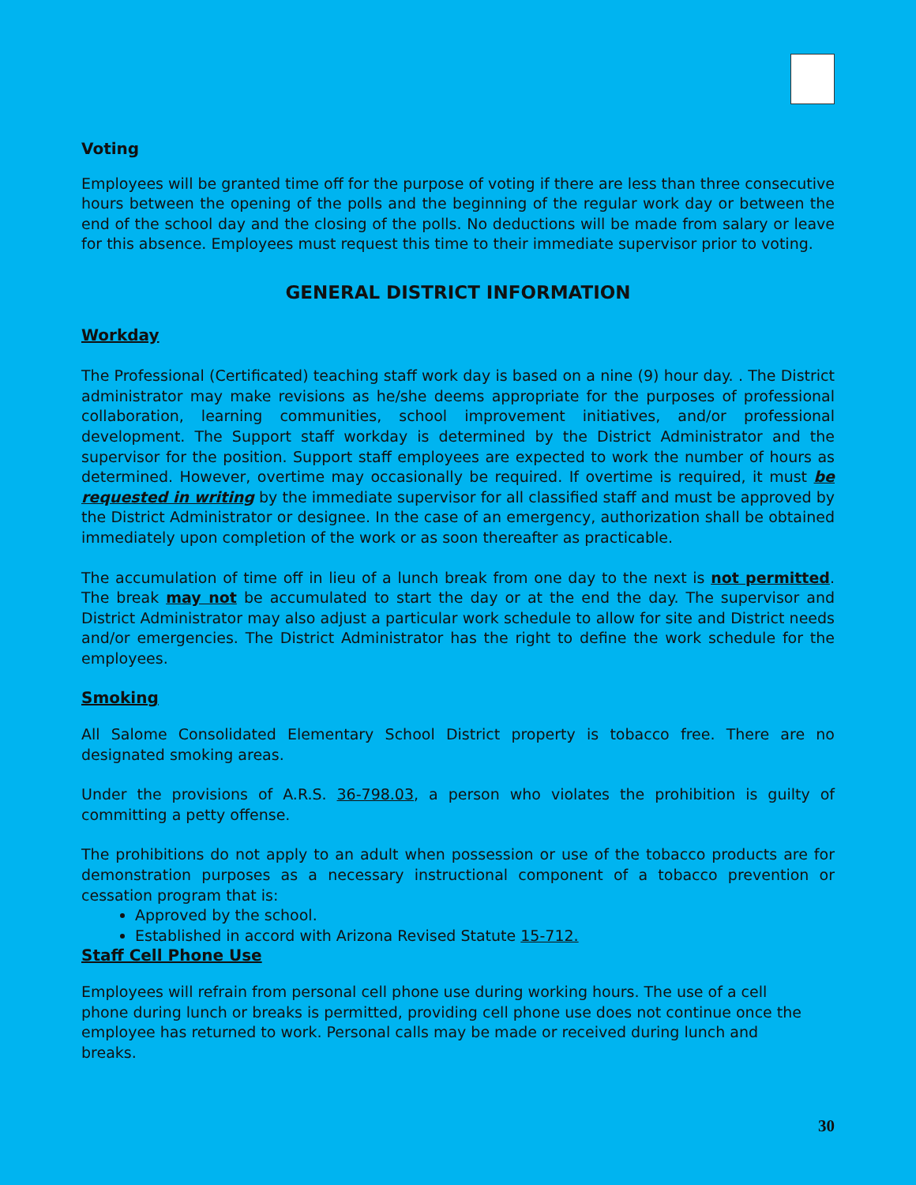Voting
Employees will be granted time off for the purpose of voting if there are less than three consecutive hours between the opening of the polls and the beginning of the regular work day or between the end of the school day and the closing of the polls. No deductions will be made from salary or leave for this absence. Employees must request this time to their immediate supervisor prior to voting.
GENERAL DISTRICT INFORMATION
Workday
The Professional (Certificated) teaching staff work day is based on a nine (9) hour day. . The District administrator may make revisions as he/she deems appropriate for the purposes of professional collaboration, learning communities, school improvement initiatives, and/or professional development. The Support staff workday is determined by the District Administrator and the supervisor for the position. Support staff employees are expected to work the number of hours as determined. However, overtime may occasionally be required. If overtime is required, it must be requested in writing by the immediate supervisor for all classified staff and must be approved by the District Administrator or designee. In the case of an emergency, authorization shall be obtained immediately upon completion of the work or as soon thereafter as practicable.
The accumulation of time off in lieu of a lunch break from one day to the next is not permitted. The break may not be accumulated to start the day or at the end the day. The supervisor and District Administrator may also adjust a particular work schedule to allow for site and District needs and/or emergencies. The District Administrator has the right to define the work schedule for the employees.
Smoking
All Salome Consolidated Elementary School District property is tobacco free. There are no designated smoking areas.
Under the provisions of A.R.S. 36-798.03, a person who violates the prohibition is guilty of committing a petty offense.
The prohibitions do not apply to an adult when possession or use of the tobacco products are for demonstration purposes as a necessary instructional component of a tobacco prevention or cessation program that is:
Approved by the school.
Established in accord with Arizona Revised Statute 15-712.
Staff Cell Phone Use
Employees will refrain from personal cell phone use during working hours. The use of a cell phone during lunch or breaks is permitted, providing cell phone use does not continue once the employee has returned to work. Personal calls may be made or received during lunch and breaks.
30